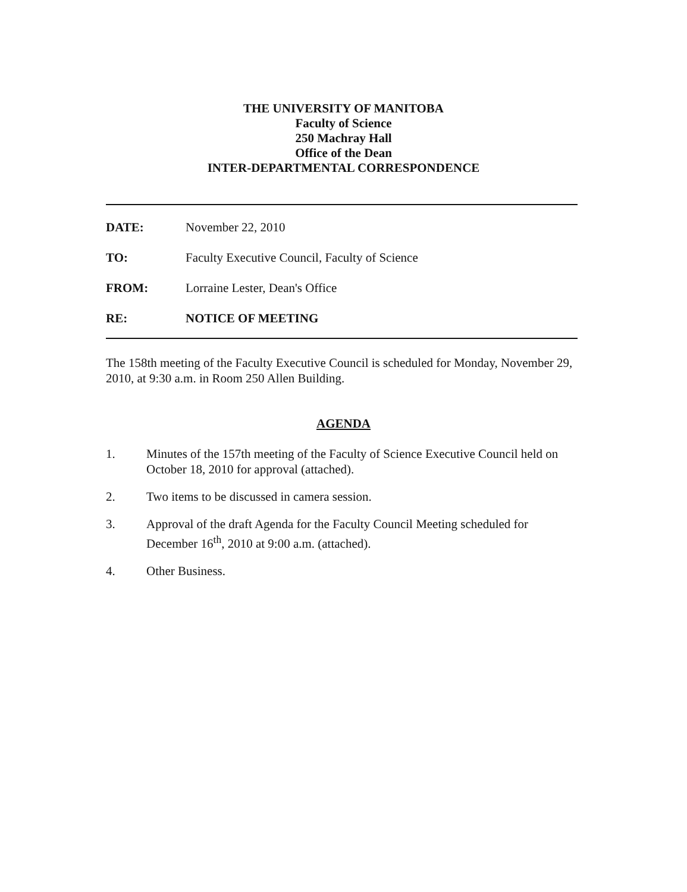THE UNIVERSITY OF MANITOBA
Faculty of Science
250 Machray Hall
Office of the Dean
INTER-DEPARTMENTAL CORRESPONDENCE
DATE: November 22, 2010
TO: Faculty Executive Council, Faculty of Science
FROM: Lorraine Lester, Dean's Office
RE: NOTICE OF MEETING
The 158th meeting of the Faculty Executive Council is scheduled for Monday, November 29, 2010, at 9:30 a.m. in Room 250 Allen Building.
AGENDA
1. Minutes of the 157th meeting of the Faculty of Science Executive Council held on October 18, 2010 for approval (attached).
2. Two items to be discussed in camera session.
3. Approval of the draft Agenda for the Faculty Council Meeting scheduled for December 16<sup>th</sup>, 2010 at 9:00 a.m. (attached).
4. Other Business.